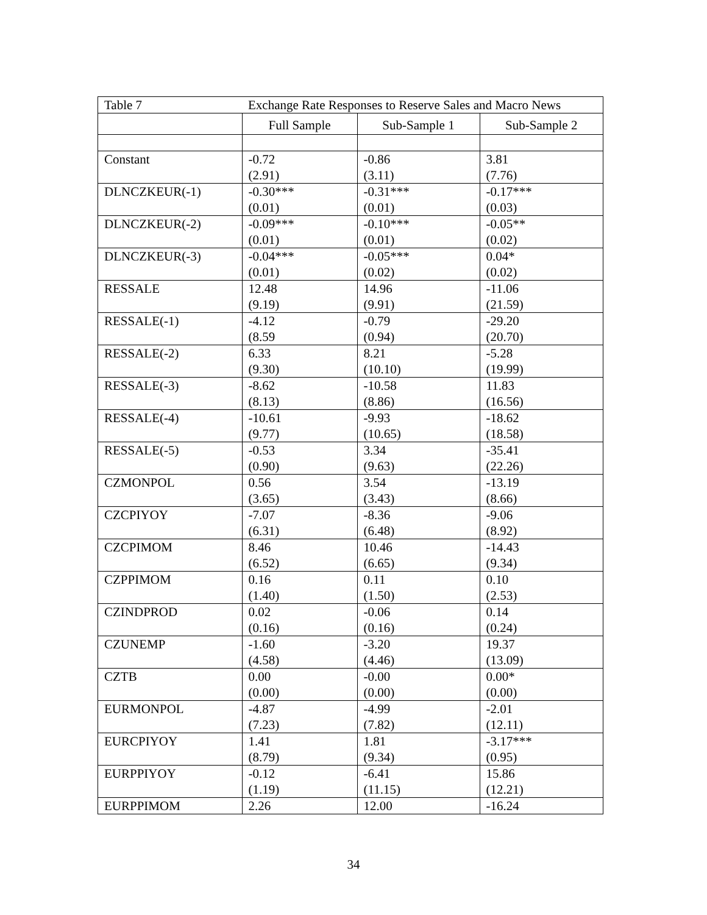| Table 7 | Exchange Rate Responses to Reserve Sales and Macro News | | |
| | Full Sample | Sub-Sample 1 | Sub-Sample 2 |
| Constant | -0.72 (2.91) | -0.86 (3.11) | 3.81 (7.76) |
| DLNCZKEUR(-1) | -0.30*** (0.01) | -0.31*** (0.01) | -0.17*** (0.03) |
| DLNCZKEUR(-2) | -0.09*** (0.01) | -0.10*** (0.01) | -0.05** (0.02) |
| DLNCZKEUR(-3) | -0.04*** (0.01) | -0.05*** (0.02) | 0.04* (0.02) |
| RESSALE | 12.48 (9.19) | 14.96 (9.91) | -11.06 (21.59) |
| RESSALE(-1) | -4.12 (8.59 | -0.79 (0.94) | -29.20 (20.70) |
| RESSALE(-2) | 6.33 (9.30) | 8.21 (10.10) | -5.28 (19.99) |
| RESSALE(-3) | -8.62 (8.13) | -10.58 (8.86) | 11.83 (16.56) |
| RESSALE(-4) | -10.61 (9.77) | -9.93 (10.65) | -18.62 (18.58) |
| RESSALE(-5) | -0.53 (0.90) | 3.34 (9.63) | -35.41 (22.26) |
| CZMONPOL | 0.56 (3.65) | 3.54 (3.43) | -13.19 (8.66) |
| CZCPIYOY | -7.07 (6.31) | -8.36 (6.48) | -9.06 (8.92) |
| CZCPIMOM | 8.46 (6.52) | 10.46 (6.65) | -14.43 (9.34) |
| CZPPIMOM | 0.16 (1.40) | 0.11 (1.50) | 0.10 (2.53) |
| CZINDPROD | 0.02 (0.16) | -0.06 (0.16) | 0.14 (0.24) |
| CZUNEMP | -1.60 (4.58) | -3.20 (4.46) | 19.37 (13.09) |
| CZTB | 0.00 (0.00) | -0.00 (0.00) | 0.00* (0.00) |
| EURMONPOL | -4.87 (7.23) | -4.99 (7.82) | -2.01 (12.11) |
| EURCPIYOY | 1.41 (8.79) | 1.81 (9.34) | -3.17*** (0.95) |
| EURPPIYOY | -0.12 (1.19) | -6.41 (11.15) | 15.86 (12.21) |
| EURPPIMOM | 2.26 | 12.00 | -16.24 |
34